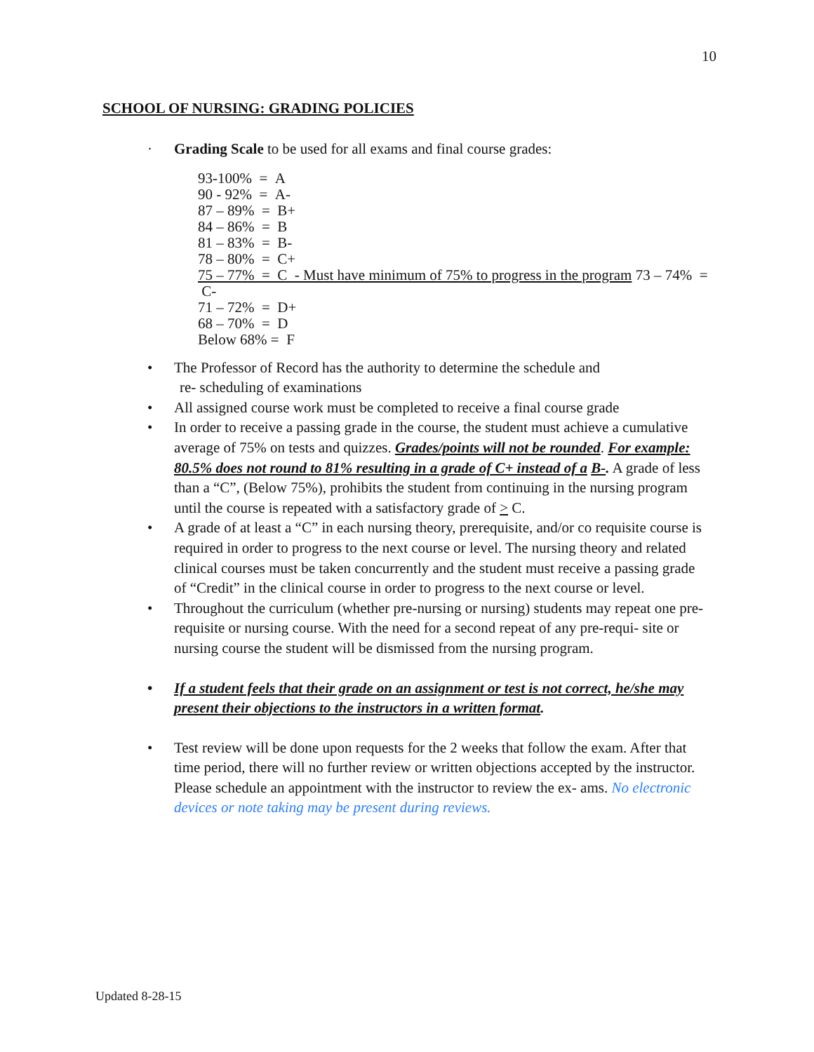10
SCHOOL OF NURSING: GRADING POLICIES
· Grading Scale to be used for all exams and final course grades:
93-100% = A
90 - 92% = A-
87 – 89% = B+
84 – 86% = B
81 – 83% = B-
78 – 80% = C+
75 – 77% = C - Must have minimum of 75% to progress in the program 73 – 74% = C-
71 – 72% = D+
68 – 70% = D
Below 68% = F
• The Professor of Record has the authority to determine the schedule and
re- scheduling of examinations
• All assigned course work must be completed to receive a final course grade
• In order to receive a passing grade in the course, the student must achieve a cumulative average of 75% on tests and quizzes. Grades/points will not be rounded. For example: 80.5% does not round to 81% resulting in a grade of C+ instead of a B-. A grade of less than a “C”, (Below 75%), prohibits the student from continuing in the nursing program until the course is repeated with a satisfactory grade of > C.
• A grade of at least a “C” in each nursing theory, prerequisite, and/or co requisite course is required in order to progress to the next course or level. The nursing theory and related clinical courses must be taken concurrently and the student must receive a passing grade of “Credit” in the clinical course in order to progress to the next course or level.
• Throughout the curriculum (whether pre-nursing or nursing) students may repeat one pre-requisite or nursing course. With the need for a second repeat of any pre-requi- site or nursing course the student will be dismissed from the nursing program.
• If a student feels that their grade on an assignment or test is not correct, he/she may present their objections to the instructors in a written format.
• Test review will be done upon requests for the 2 weeks that follow the exam. After that time period, there will no further review or written objections accepted by the instructor. Please schedule an appointment with the instructor to review the ex- ams. No electronic devices or note taking may be present during reviews.
Updated 8-28-15